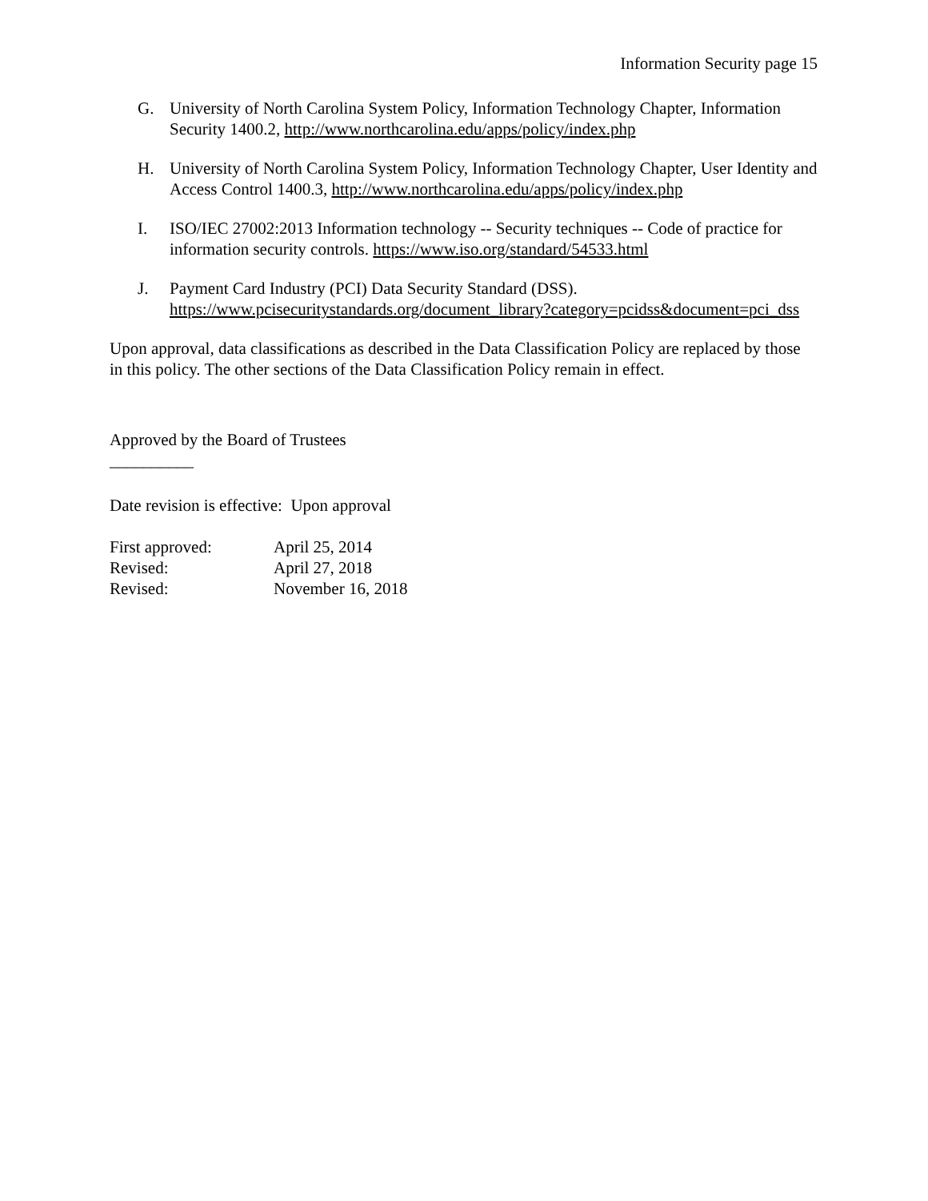Information Security page 15
G. University of North Carolina System Policy, Information Technology Chapter, Information Security 1400.2, http://www.northcarolina.edu/apps/policy/index.php
H. University of North Carolina System Policy, Information Technology Chapter, User Identity and Access Control 1400.3, http://www.northcarolina.edu/apps/policy/index.php
I. ISO/IEC 27002:2013 Information technology -- Security techniques -- Code of practice for information security controls. https://www.iso.org/standard/54533.html
J. Payment Card Industry (PCI) Data Security Standard (DSS).
https://www.pcisecuritystandards.org/document_library?category=pcidss&document=pci_dss
Upon approval, data classifications as described in the Data Classification Policy are replaced by those in this policy. The other sections of the Data Classification Policy remain in effect.
Approved by the Board of Trustees
__________
Date revision is effective: Upon approval
First approved: April 25, 2014
Revised: April 27, 2018
Revised: November 16, 2018